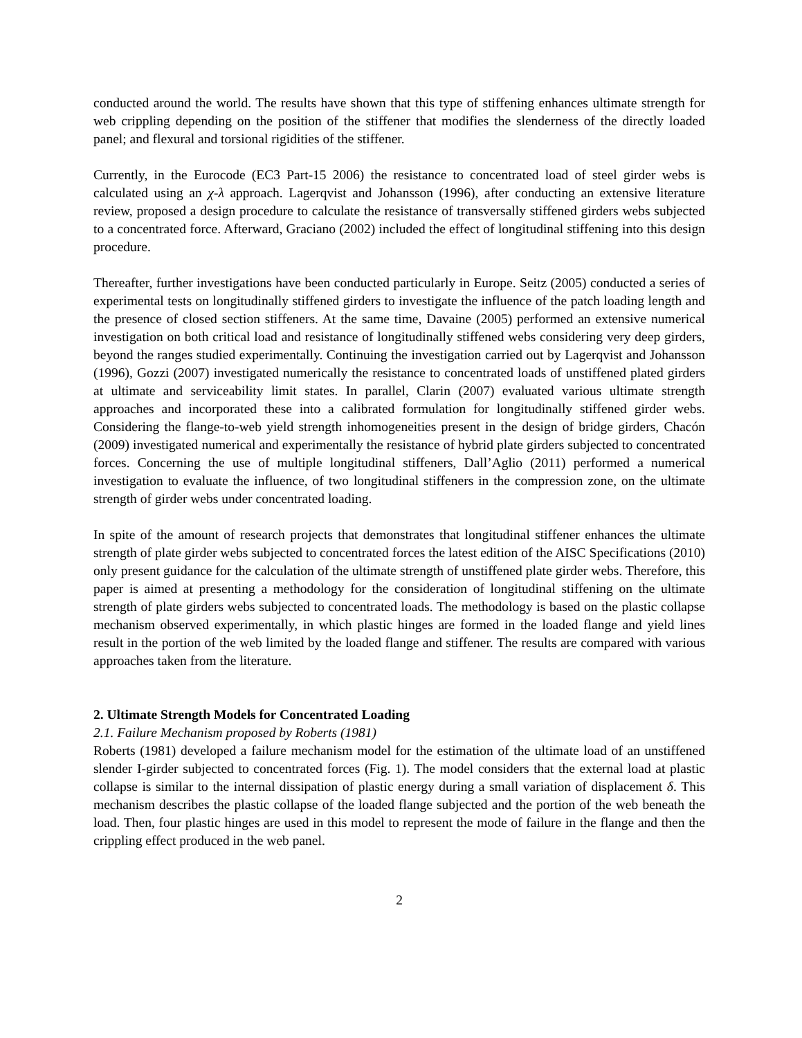conducted around the world. The results have shown that this type of stiffening enhances ultimate strength for web crippling depending on the position of the stiffener that modifies the slenderness of the directly loaded panel; and flexural and torsional rigidities of the stiffener.
Currently, in the Eurocode (EC3 Part-15 2006) the resistance to concentrated load of steel girder webs is calculated using an χ-λ approach. Lagerqvist and Johansson (1996), after conducting an extensive literature review, proposed a design procedure to calculate the resistance of transversally stiffened girders webs subjected to a concentrated force. Afterward, Graciano (2002) included the effect of longitudinal stiffening into this design procedure.
Thereafter, further investigations have been conducted particularly in Europe. Seitz (2005) conducted a series of experimental tests on longitudinally stiffened girders to investigate the influence of the patch loading length and the presence of closed section stiffeners. At the same time, Davaine (2005) performed an extensive numerical investigation on both critical load and resistance of longitudinally stiffened webs considering very deep girders, beyond the ranges studied experimentally. Continuing the investigation carried out by Lagerqvist and Johansson (1996), Gozzi (2007) investigated numerically the resistance to concentrated loads of unstiffened plated girders at ultimate and serviceability limit states. In parallel, Clarin (2007) evaluated various ultimate strength approaches and incorporated these into a calibrated formulation for longitudinally stiffened girder webs. Considering the flange-to-web yield strength inhomogeneities present in the design of bridge girders, Chacón (2009) investigated numerical and experimentally the resistance of hybrid plate girders subjected to concentrated forces. Concerning the use of multiple longitudinal stiffeners, Dall’Aglio (2011) performed a numerical investigation to evaluate the influence, of two longitudinal stiffeners in the compression zone, on the ultimate strength of girder webs under concentrated loading.
In spite of the amount of research projects that demonstrates that longitudinal stiffener enhances the ultimate strength of plate girder webs subjected to concentrated forces the latest edition of the AISC Specifications (2010) only present guidance for the calculation of the ultimate strength of unstiffened plate girder webs. Therefore, this paper is aimed at presenting a methodology for the consideration of longitudinal stiffening on the ultimate strength of plate girders webs subjected to concentrated loads. The methodology is based on the plastic collapse mechanism observed experimentally, in which plastic hinges are formed in the loaded flange and yield lines result in the portion of the web limited by the loaded flange and stiffener. The results are compared with various approaches taken from the literature.
2. Ultimate Strength Models for Concentrated Loading
2.1. Failure Mechanism proposed by Roberts (1981)
Roberts (1981) developed a failure mechanism model for the estimation of the ultimate load of an unstiffened slender I-girder subjected to concentrated forces (Fig. 1). The model considers that the external load at plastic collapse is similar to the internal dissipation of plastic energy during a small variation of displacement δ. This mechanism describes the plastic collapse of the loaded flange subjected and the portion of the web beneath the load. Then, four plastic hinges are used in this model to represent the mode of failure in the flange and then the crippling effect produced in the web panel.
2